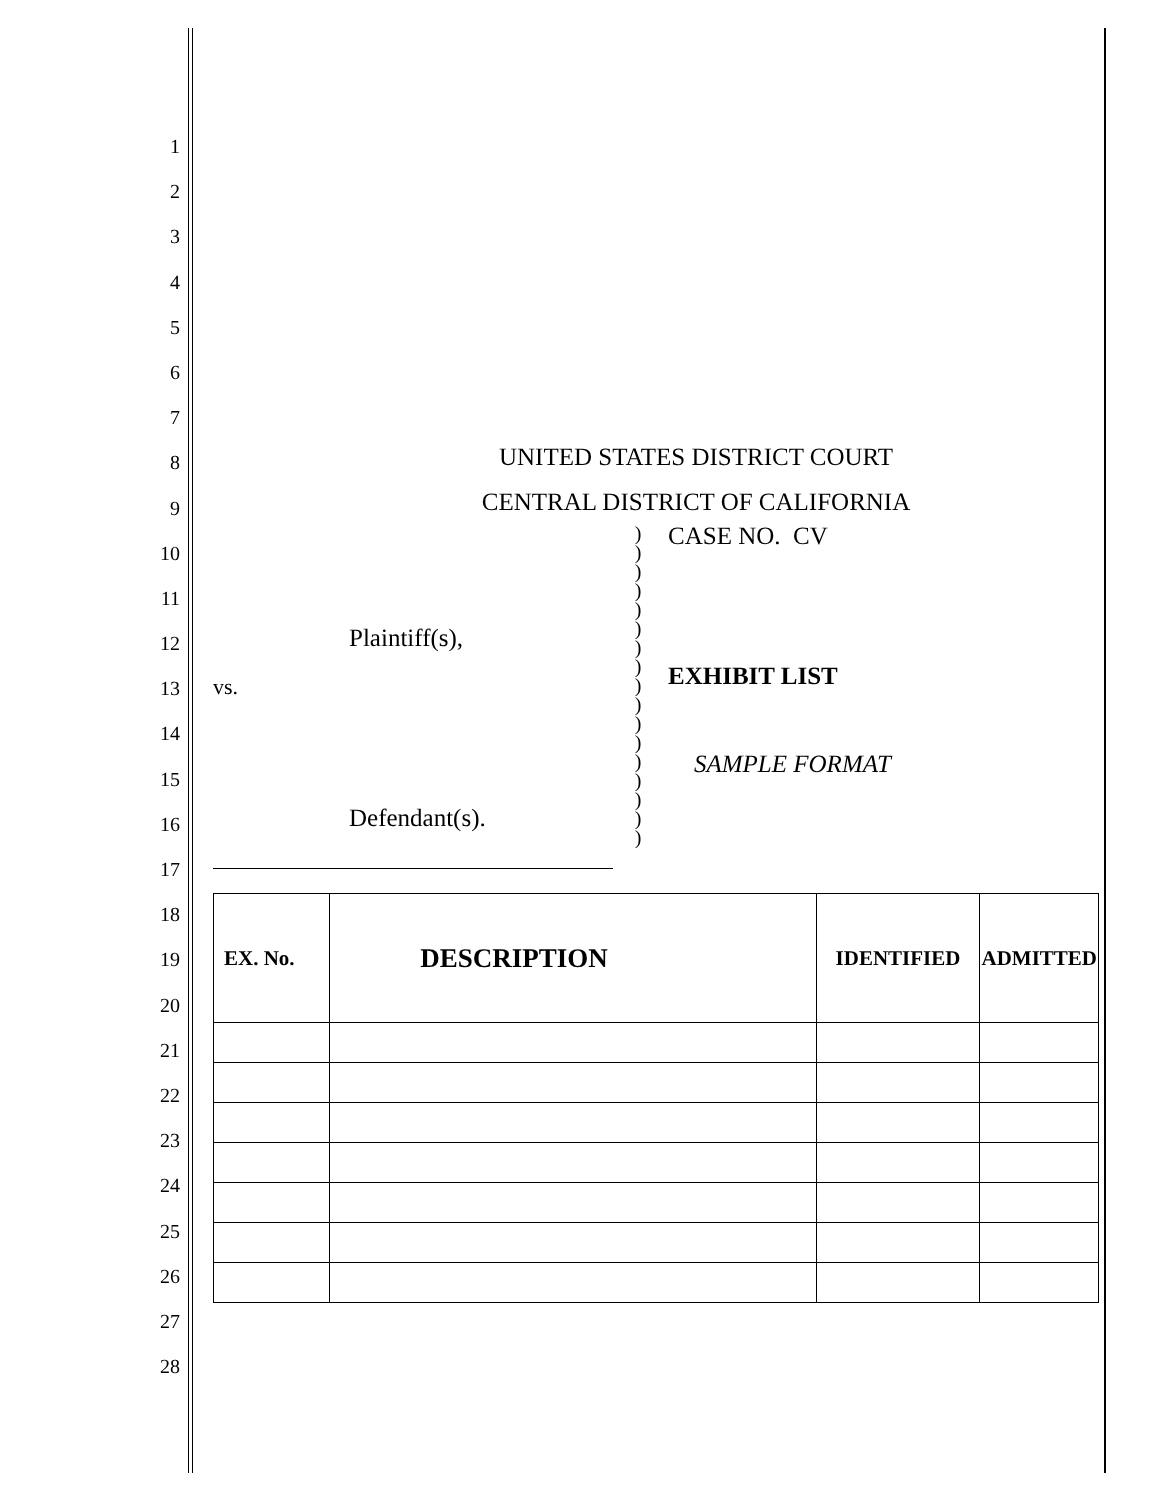1
2
3
4
5
6
7
8
9
10
11
12
13
14
15
16
17
18
19
20
21
22
23
24
25
26
27
28
UNITED STATES DISTRICT COURT
CENTRAL DISTRICT OF CALIFORNIA
Plaintiff(s),
vs.
Defendant(s).
)
)
)
)
)
)
)
)
)
)
)
)
)
)
)
)
)
CASE NO. CV
EXHIBIT LIST
SAMPLE FORMAT
| EX. No. | DESCRIPTION | IDENTIFIED | ADMITTED |
| --- | --- | --- | --- |